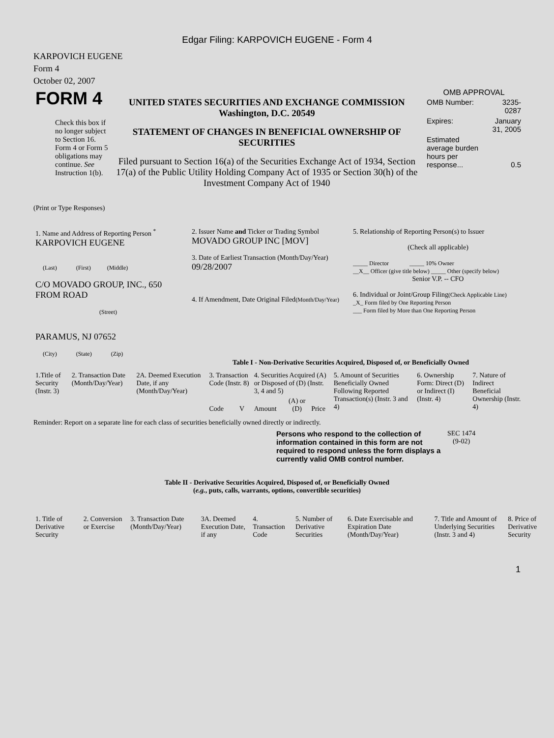Edgar Filing: KARPOVICH EUGENE - Form 4
KARPOVICH EUGENE
Form 4
October 02, 2007
| FORM 4 Check this box if no longer subject to Section 16. Form 4 or Form 5 obligations may continue. See Instruction 1(b). | UNITED STATES SECURITIES AND EXCHANGE COMMISSION Washington, D.C. 20549 STATEMENT OF CHANGES IN BENEFICIAL OWNERSHIP OF SECURITIES Filed pursuant to Section 16(a) of the Securities Exchange Act of 1934, Section 17(a) of the Public Utility Holding Company Act of 1935 or Section 30(h) of the Investment Company Act of 1940 | OMB APPROVAL / OMB Number: / 3235-0287 / / Expires: / January 31, 2005 / / Estimated average burden hours per response... / 0.5 / |
(Print or Type Responses)
| 1. Name and Address of Reporting Person <sup>*</sup> KARPOVICH EUGENE (Last) (First) (Middle) C/O MOVADO GROUP, INC., 650 FROM ROAD (Street) PARAMUS, NJ 07652 (City) (State) (Zip) | 2. Issuer Name and Ticker or Trading Symbol MOVADO GROUP INC [MOV] 3. Date of Earliest Transaction (Month/Day/Year) 09/28/2007 4. If Amendment, Date Original Filed (Month/Day/Year) | 5. Relationship of Reporting Person(s) to Issuer (Check all applicable) _____ Director _____ 10% Owner __X__ Officer (give title below) _____ Other (specify below) Senior V.P. -- CFO 6. Individual or Joint/Group Filing (Check Applicable Line) _X_ Form filed by One Reporting Person ___ Form filed by More than One Reporting Person |
Table I - Non-Derivative Securities Acquired, Disposed of, or Beneficially Owned
| 1.Title of Security (Instr. 3) | 2. Transaction Date (Month/Day/Year) | 2A. Deemed Execution Date, if any (Month/Day/Year) | 3. Transaction Code (Instr. 8) | | 4. Securities Acquired (A) or Disposed of (D) (Instr. 3, 4 and 5) | | | 5. Amount of Securities Beneficially Owned Following Reported Transaction(s) (Instr. 3 and 4) | 6. Ownership Form: Direct (D) or Indirect (I) (Instr. 4) | 7. Nature of Indirect Beneficial Ownership (Instr. 4) |
| --- | --- | --- | --- | --- | --- | --- | --- | --- | --- | --- |
| | | | Code | V | Amount | (A) or (D) | Price | | | |
Reminder: Report on a separate line for each class of securities beneficially owned directly or indirectly.
| Persons who respond to the collection of information contained in this form are not required to respond unless the form displays a currently valid OMB control number. | SEC 1474 (9-02) |
Table II - Derivative Securities Acquired, Disposed of, or Beneficially Owned
(e.g., puts, calls, warrants, options, convertible securities)
| 1. Title of Derivative Security | 2. Conversion or Exercise | 3. Transaction Date (Month/Day/Year) | 3A. Deemed Execution Date, if any | 4. Transaction Code | 5. Number of Derivative Securities | 6. Date Exercisable and Expiration Date (Month/Day/Year) | 7. Title and Amount of Underlying Securities (Instr. 3 and 4) | 8. Price of Derivative Security |
| --- | --- | --- | --- | --- | --- | --- | --- | --- |
1